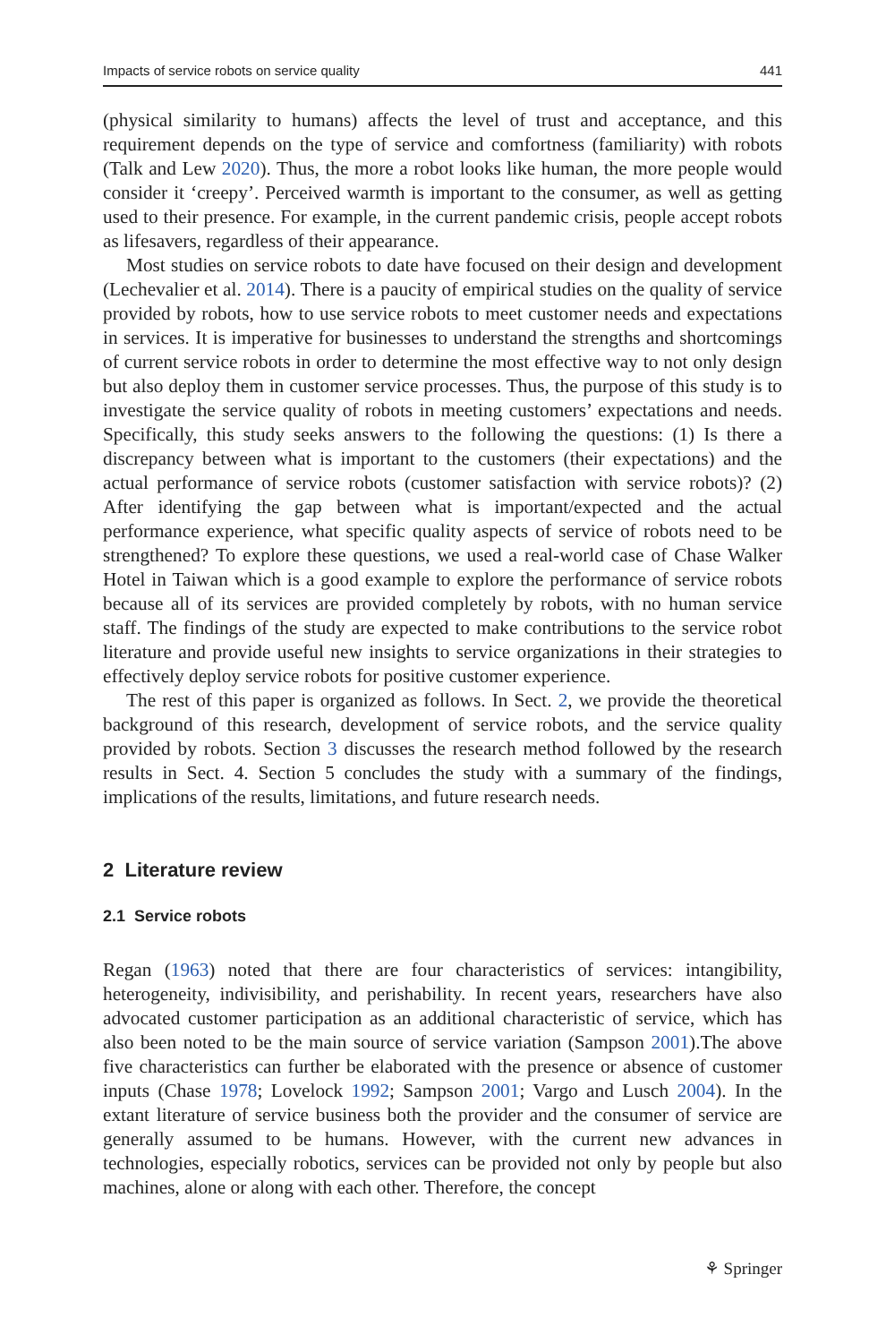Impacts of service robots on service quality 441
(physical similarity to humans) affects the level of trust and acceptance, and this requirement depends on the type of service and comfortness (familiarity) with robots (Talk and Lew 2020). Thus, the more a robot looks like human, the more people would consider it ‘creepy’. Perceived warmth is important to the consumer, as well as getting used to their presence. For example, in the current pandemic crisis, people accept robots as lifesavers, regardless of their appearance.
Most studies on service robots to date have focused on their design and development (Lechevalier et al. 2014). There is a paucity of empirical studies on the quality of service provided by robots, how to use service robots to meet customer needs and expectations in services. It is imperative for businesses to understand the strengths and shortcomings of current service robots in order to determine the most effective way to not only design but also deploy them in customer service processes. Thus, the purpose of this study is to investigate the service quality of robots in meeting customers’ expectations and needs. Specifically, this study seeks answers to the following the questions: (1) Is there a discrepancy between what is important to the customers (their expectations) and the actual performance of service robots (customer satisfaction with service robots)? (2) After identifying the gap between what is important/expected and the actual performance experience, what specific quality aspects of service of robots need to be strengthened? To explore these questions, we used a real-world case of Chase Walker Hotel in Taiwan which is a good example to explore the performance of service robots because all of its services are provided completely by robots, with no human service staff. The findings of the study are expected to make contributions to the service robot literature and provide useful new insights to service organizations in their strategies to effectively deploy service robots for positive customer experience.
The rest of this paper is organized as follows. In Sect. 2, we provide the theoretical background of this research, development of service robots, and the service quality provided by robots. Section 3 discusses the research method followed by the research results in Sect. 4. Section 5 concludes the study with a summary of the findings, implications of the results, limitations, and future research needs.
2 Literature review
2.1 Service robots
Regan (1963) noted that there are four characteristics of services: intangibility, heterogeneity, indivisibility, and perishability. In recent years, researchers have also advocated customer participation as an additional characteristic of service, which has also been noted to be the main source of service variation (Sampson 2001).The above five characteristics can further be elaborated with the presence or absence of customer inputs (Chase 1978; Lovelock 1992; Sampson 2001; Vargo and Lusch 2004). In the extant literature of service business both the provider and the consumer of service are generally assumed to be humans. However, with the current new advances in technologies, especially robotics, services can be provided not only by people but also machines, alone or along with each other. Therefore, the concept
⚘ Springer